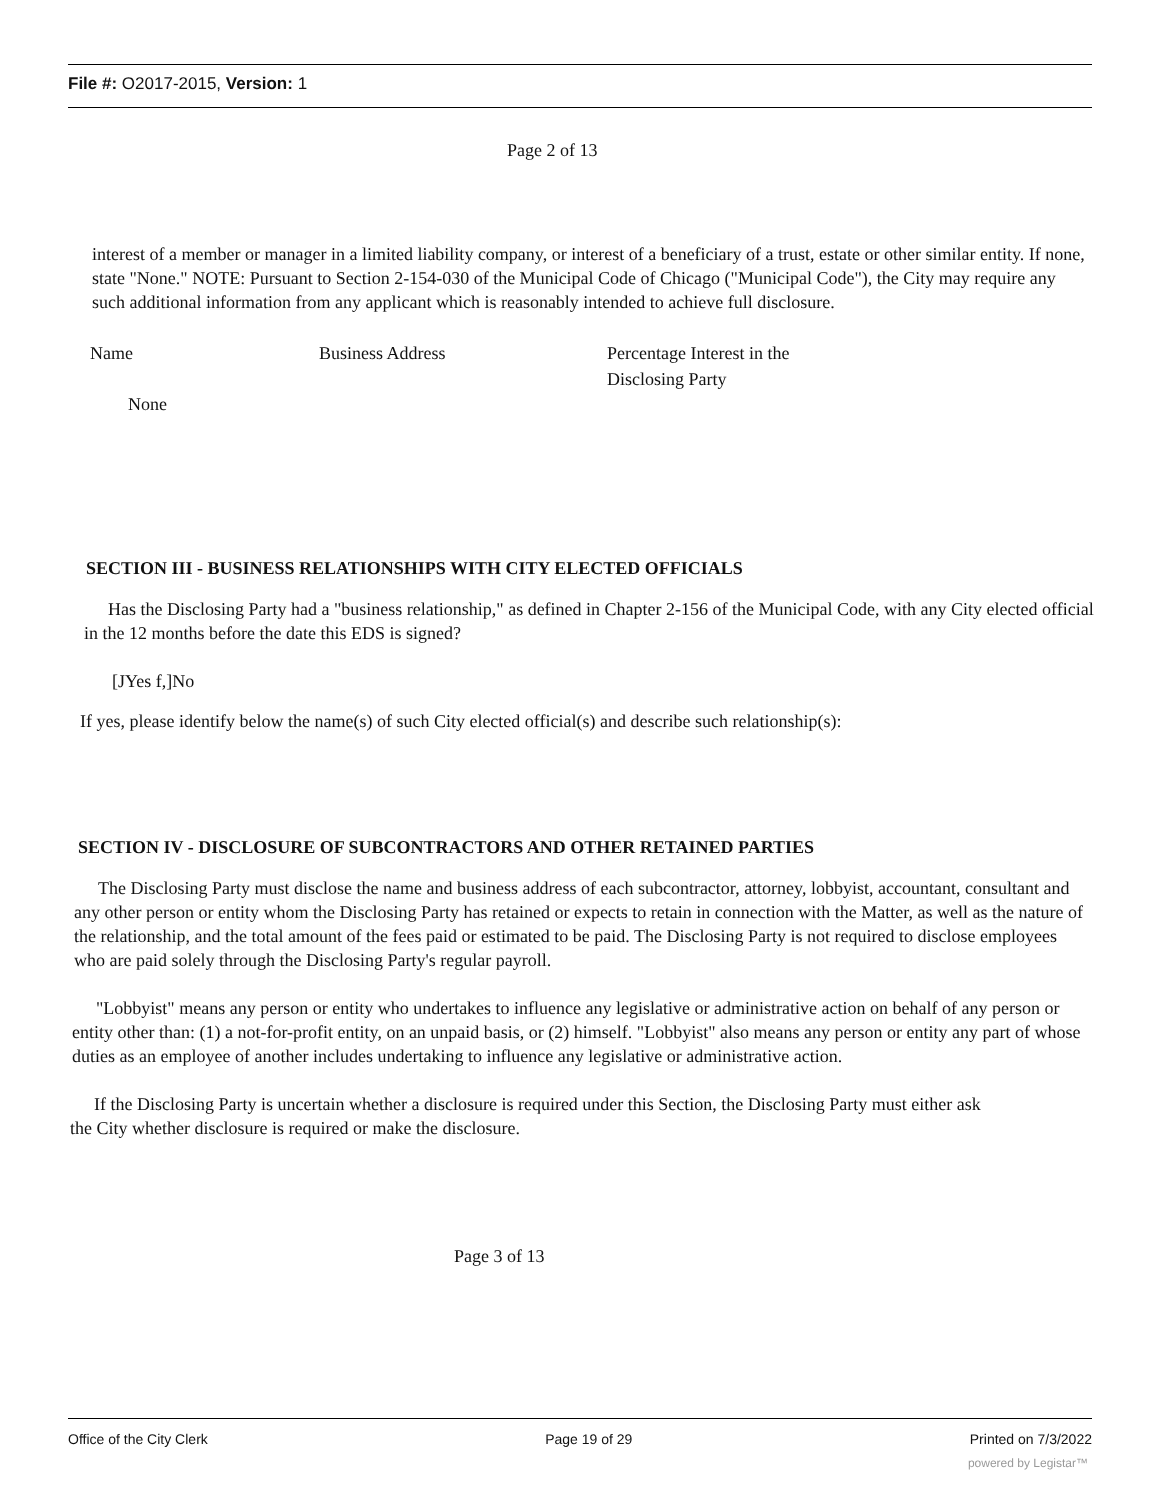File #: O2017-2015, Version: 1
Page 2 of 13
interest of a member or manager in a limited liability company, or interest of a beneficiary of a trust, estate or other similar entity. If none, state "None." NOTE: Pursuant to Section 2-154-030 of the Municipal Code of Chicago ("Municipal Code"), the City may require any such additional information from any applicant which is reasonably intended to achieve full disclosure.
Name Business Address Percentage Interest in the
Disclosing Party
None
SECTION III - BUSINESS RELATIONSHIPS WITH CITY ELECTED OFFICIALS
Has the Disclosing Party had a "business relationship," as defined in Chapter 2-156 of the Municipal Code, with any City elected official in the 12 months before the date this EDS is signed?
[JYes f,]No
If yes, please identify below the name(s) of such City elected official(s) and describe such relationship(s):
SECTION IV - DISCLOSURE OF SUBCONTRACTORS AND OTHER RETAINED PARTIES
The Disclosing Party must disclose the name and business address of each subcontractor, attorney, lobbyist, accountant, consultant and any other person or entity whom the Disclosing Party has retained or expects to retain in connection with the Matter, as well as the nature of the relationship, and the total amount of the fees paid or estimated to be paid. The Disclosing Party is not required to disclose employees who are paid solely through the Disclosing Party's regular payroll.
"Lobbyist" means any person or entity who undertakes to influence any legislative or administrative action on behalf of any person or entity other than: (1) a not-for-profit entity, on an unpaid basis, or (2) himself. "Lobbyist" also means any person or entity any part of whose duties as an employee of another includes undertaking to influence any legislative or administrative action.
If the Disclosing Party is uncertain whether a disclosure is required under this Section, the Disclosing Party must either ask the City whether disclosure is required or make the disclosure.
Page 3 of 13
Office of the City Clerk Page 19 of 29 Printed on 7/3/2022
powered by Legistar™